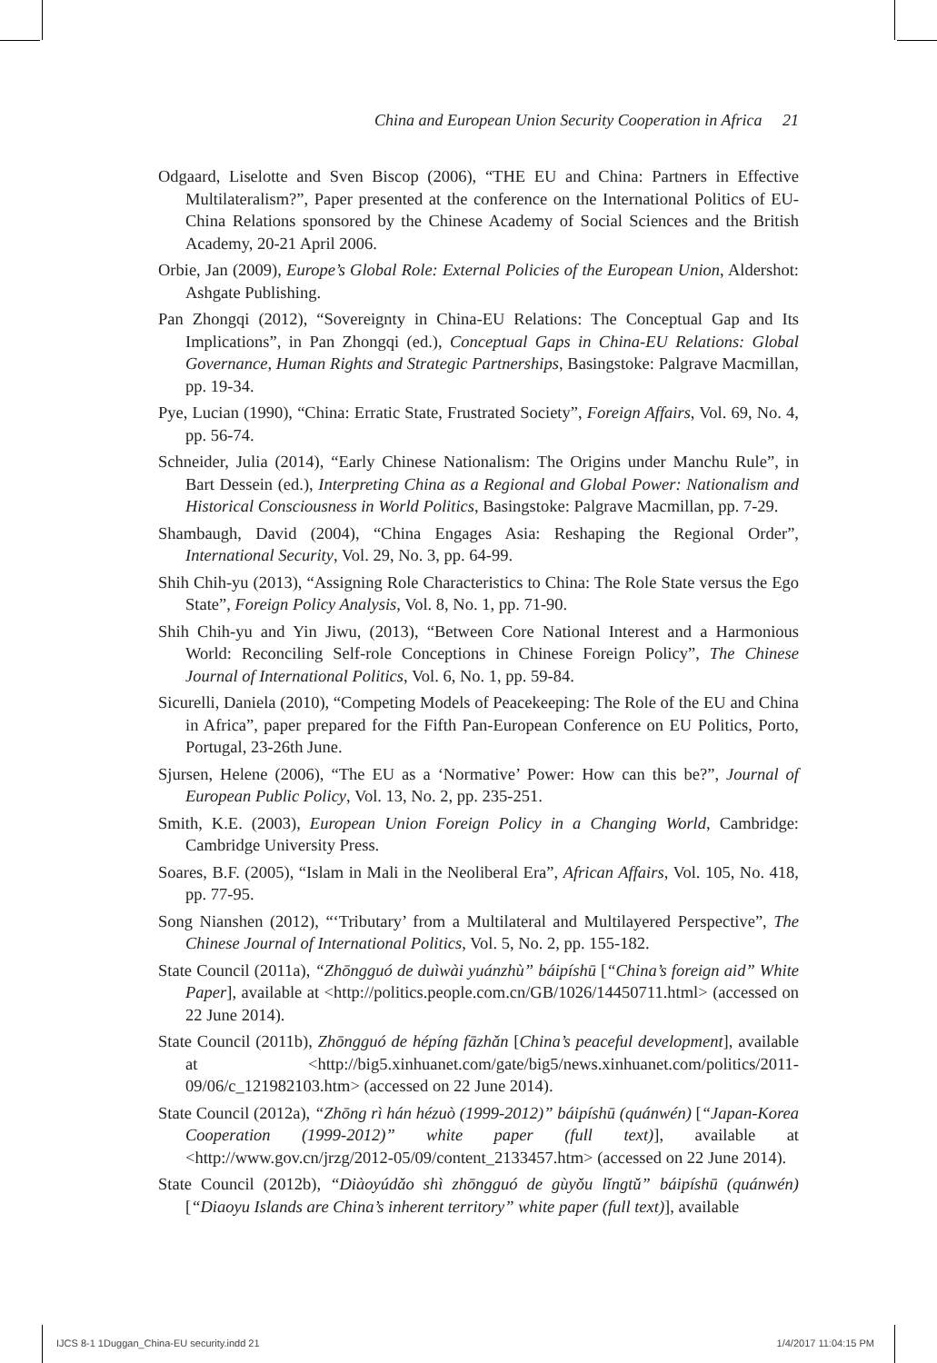China and European Union Security Cooperation in Africa 21
Odgaard, Liselotte and Sven Biscop (2006), “THE EU and China: Partners in Effective Multilateralism?”, Paper presented at the conference on the International Politics of EU-China Relations sponsored by the Chinese Academy of Social Sciences and the British Academy, 20-21 April 2006.
Orbie, Jan (2009), Europe’s Global Role: External Policies of the European Union, Aldershot: Ashgate Publishing.
Pan Zhongqi (2012), “Sovereignty in China-EU Relations: The Conceptual Gap and Its Implications”, in Pan Zhongqi (ed.), Conceptual Gaps in China-EU Relations: Global Governance, Human Rights and Strategic Partnerships, Basingstoke: Palgrave Macmillan, pp. 19-34.
Pye, Lucian (1990), “China: Erratic State, Frustrated Society”, Foreign Affairs, Vol. 69, No. 4, pp. 56-74.
Schneider, Julia (2014), “Early Chinese Nationalism: The Origins under Manchu Rule”, in Bart Dessein (ed.), Interpreting China as a Regional and Global Power: Nationalism and Historical Consciousness in World Politics, Basingstoke: Palgrave Macmillan, pp. 7-29.
Shambaugh, David (2004), “China Engages Asia: Reshaping the Regional Order”, International Security, Vol. 29, No. 3, pp. 64-99.
Shih Chih-yu (2013), “Assigning Role Characteristics to China: The Role State versus the Ego State”, Foreign Policy Analysis, Vol. 8, No. 1, pp. 71-90.
Shih Chih-yu and Yin Jiwu, (2013), “Between Core National Interest and a Harmonious World: Reconciling Self-role Conceptions in Chinese Foreign Policy”, The Chinese Journal of International Politics, Vol. 6, No. 1, pp. 59-84.
Sicurelli, Daniela (2010), “Competing Models of Peacekeeping: The Role of the EU and China in Africa”, paper prepared for the Fifth Pan-European Conference on EU Politics, Porto, Portugal, 23-26th June.
Sjursen, Helene (2006), “The EU as a ‘Normative’ Power: How can this be?”, Journal of European Public Policy, Vol. 13, No. 2, pp. 235-251.
Smith, K.E. (2003), European Union Foreign Policy in a Changing World, Cambridge: Cambridge University Press.
Soares, B.F. (2005), “Islam in Mali in the Neoliberal Era”, African Affairs, Vol. 105, No. 418, pp. 77-95.
Song Nianshen (2012), “‘Tributary’ from a Multilateral and Multilayered Perspective”, The Chinese Journal of International Politics, Vol. 5, No. 2, pp. 155-182.
State Council (2011a), “Zhōngguó de duìwài yuánzhù” báipíshū [“China’s foreign aid” White Paper], available at <http://politics.people.com.cn/GB/1026/14450711.html> (accessed on 22 June 2014).
State Council (2011b), Zhōngguó de hépíng fāzhǎn [China’s peaceful development], available at <http://big5.xinhuanet.com/gate/big5/news.xinhuanet.com/politics/2011-09/06/c_121982103.htm> (accessed on 22 June 2014).
State Council (2012a), “Zhōng rì hán hézuò (1999-2012)” báipíshū (quánwén) [“Japan-Korea Cooperation (1999-2012)” white paper (full text)], available at <http://www.gov.cn/jrzg/2012-05/09/content_2133457.htm> (accessed on 22 June 2014).
State Council (2012b), “Diàoyúdǎo shì zhōngguó de gùyǒu lǐngtǔ” báipíshū (quánwén) [“Diaoyu Islands are China’s inherent territory” white paper (full text)], available
IJCS 8-1 1Duggan_China-EU security.indd 21 1/4/2017 11:04:15 PM